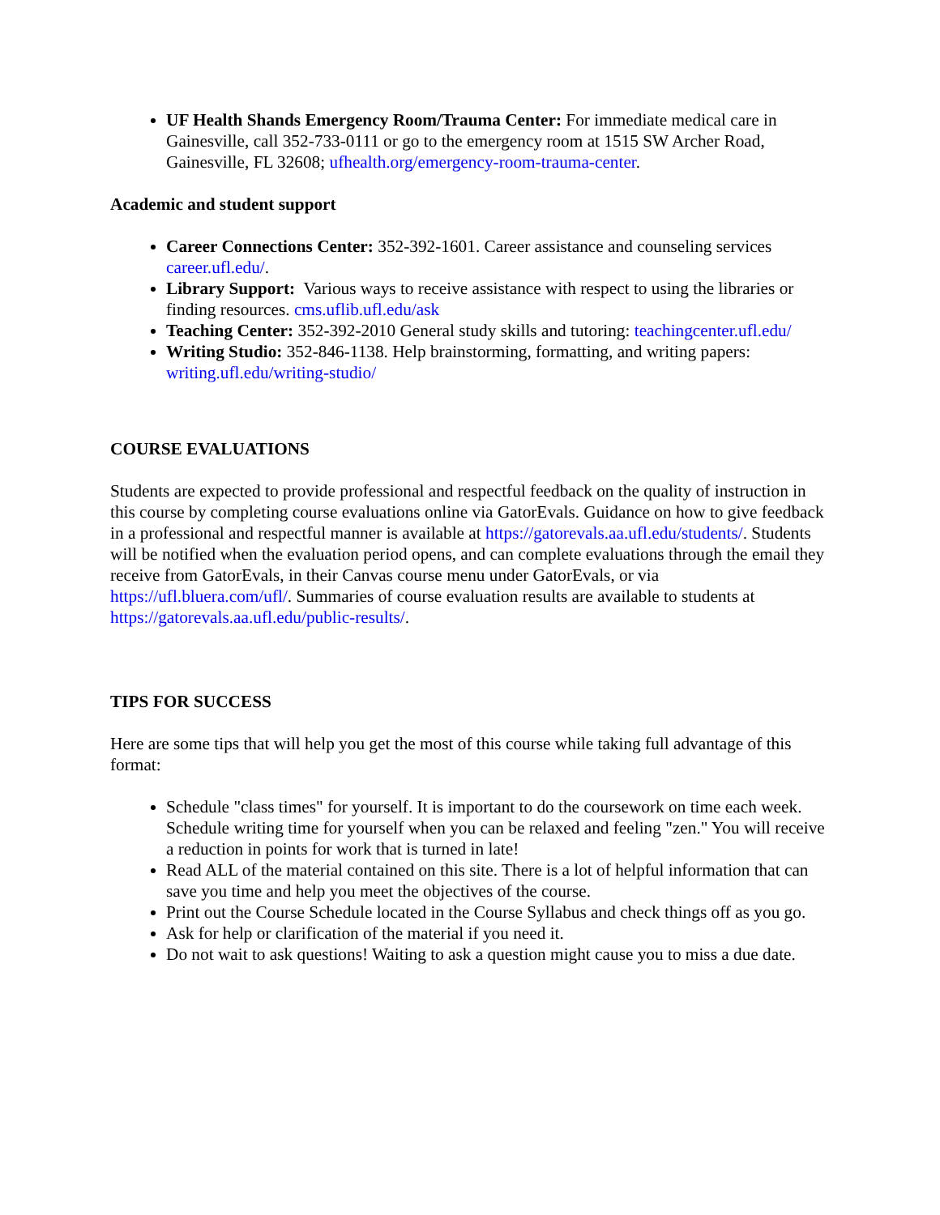UF Health Shands Emergency Room/Trauma Center: For immediate medical care in Gainesville, call 352-733-0111 or go to the emergency room at 1515 SW Archer Road, Gainesville, FL 32608; ufhealth.org/emergency-room-trauma-center.
Academic and student support
Career Connections Center: 352-392-1601. Career assistance and counseling services career.ufl.edu/.
Library Support: Various ways to receive assistance with respect to using the libraries or finding resources. cms.uflib.ufl.edu/ask
Teaching Center: 352-392-2010 General study skills and tutoring: teachingcenter.ufl.edu/
Writing Studio: 352-846-1138. Help brainstorming, formatting, and writing papers: writing.ufl.edu/writing-studio/
COURSE EVALUATIONS
Students are expected to provide professional and respectful feedback on the quality of instruction in this course by completing course evaluations online via GatorEvals. Guidance on how to give feedback in a professional and respectful manner is available at https://gatorevals.aa.ufl.edu/students/. Students will be notified when the evaluation period opens, and can complete evaluations through the email they receive from GatorEvals, in their Canvas course menu under GatorEvals, or via https://ufl.bluera.com/ufl/. Summaries of course evaluation results are available to students at https://gatorevals.aa.ufl.edu/public-results/.
TIPS FOR SUCCESS
Here are some tips that will help you get the most of this course while taking full advantage of this format:
Schedule "class times" for yourself. It is important to do the coursework on time each week. Schedule writing time for yourself when you can be relaxed and feeling "zen." You will receive a reduction in points for work that is turned in late!
Read ALL of the material contained on this site. There is a lot of helpful information that can save you time and help you meet the objectives of the course.
Print out the Course Schedule located in the Course Syllabus and check things off as you go.
Ask for help or clarification of the material if you need it.
Do not wait to ask questions! Waiting to ask a question might cause you to miss a due date.